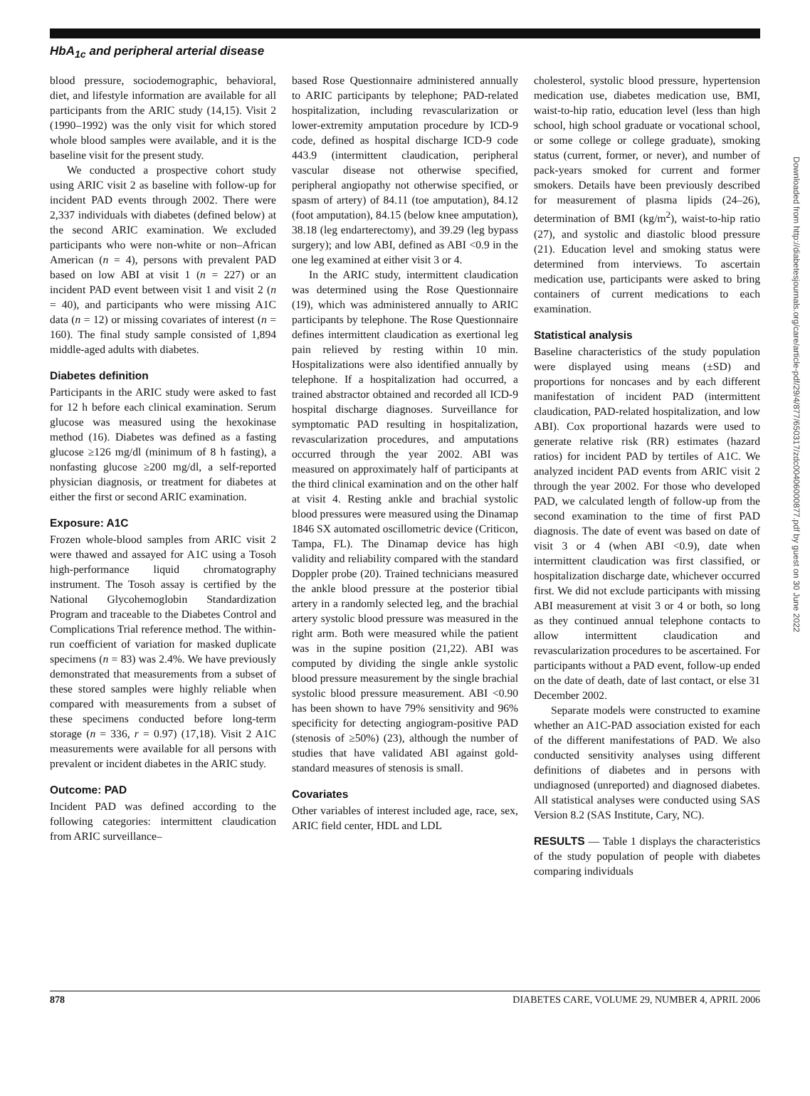HbA<sub>1c</sub> and peripheral arterial disease
Downloaded from http://diabetesjournals.org/care/article-pdf/29/4/877/650317/zdc00406000877.pdf by guest on 30 June 2022
blood pressure, sociodemographic, behavioral, diet, and lifestyle information are available for all participants from the ARIC study (14,15). Visit 2 (1990–1992) was the only visit for which stored whole blood samples were available, and it is the baseline visit for the present study.
We conducted a prospective cohort study using ARIC visit 2 as baseline with follow-up for incident PAD events through 2002. There were 2,337 individuals with diabetes (defined below) at the second ARIC examination. We excluded participants who were non-white or non–African American (n = 4), persons with prevalent PAD based on low ABI at visit 1 (n = 227) or an incident PAD event between visit 1 and visit 2 (n = 40), and participants who were missing A1C data (n = 12) or missing covariates of interest (n = 160). The final study sample consisted of 1,894 middle-aged adults with diabetes.
Diabetes definition
Participants in the ARIC study were asked to fast for 12 h before each clinical examination. Serum glucose was measured using the hexokinase method (16). Diabetes was defined as a fasting glucose ≥126 mg/dl (minimum of 8 h fasting), a nonfasting glucose ≥200 mg/dl, a self-reported physician diagnosis, or treatment for diabetes at either the first or second ARIC examination.
Exposure: A1C
Frozen whole-blood samples from ARIC visit 2 were thawed and assayed for A1C using a Tosoh high-performance liquid chromatography instrument. The Tosoh assay is certified by the National Glycohemoglobin Standardization Program and traceable to the Diabetes Control and Complications Trial reference method. The within-run coefficient of variation for masked duplicate specimens (n = 83) was 2.4%. We have previously demonstrated that measurements from a subset of these stored samples were highly reliable when compared with measurements from a subset of these specimens conducted before long-term storage (n = 336, r = 0.97) (17,18). Visit 2 A1C measurements were available for all persons with prevalent or incident diabetes in the ARIC study.
Outcome: PAD
Incident PAD was defined according to the following categories: intermittent claudication from ARIC surveillance–
based Rose Questionnaire administered annually to ARIC participants by telephone; PAD-related hospitalization, including revascularization or lower-extremity amputation procedure by ICD-9 code, defined as hospital discharge ICD-9 code 443.9 (intermittent claudication, peripheral vascular disease not otherwise specified, peripheral angiopathy not otherwise specified, or spasm of artery) of 84.11 (toe amputation), 84.12 (foot amputation), 84.15 (below knee amputation), 38.18 (leg endarterectomy), and 39.29 (leg bypass surgery); and low ABI, defined as ABI <0.9 in the one leg examined at either visit 3 or 4.
In the ARIC study, intermittent claudication was determined using the Rose Questionnaire (19), which was administered annually to ARIC participants by telephone. The Rose Questionnaire defines intermittent claudication as exertional leg pain relieved by resting within 10 min. Hospitalizations were also identified annually by telephone. If a hospitalization had occurred, a trained abstractor obtained and recorded all ICD-9 hospital discharge diagnoses. Surveillance for symptomatic PAD resulting in hospitalization, revascularization procedures, and amputations occurred through the year 2002. ABI was measured on approximately half of participants at the third clinical examination and on the other half at visit 4. Resting ankle and brachial systolic blood pressures were measured using the Dinamap 1846 SX automated oscillometric device (Criticon, Tampa, FL). The Dinamap device has high validity and reliability compared with the standard Doppler probe (20). Trained technicians measured the ankle blood pressure at the posterior tibial artery in a randomly selected leg, and the brachial artery systolic blood pressure was measured in the right arm. Both were measured while the patient was in the supine position (21,22). ABI was computed by dividing the single ankle systolic blood pressure measurement by the single brachial systolic blood pressure measurement. ABI <0.90 has been shown to have 79% sensitivity and 96% specificity for detecting angiogram-positive PAD (stenosis of ≥50%) (23), although the number of studies that have validated ABI against gold-standard measures of stenosis is small.
Covariates
Other variables of interest included age, race, sex, ARIC field center, HDL and LDL
cholesterol, systolic blood pressure, hypertension medication use, diabetes medication use, BMI, waist-to-hip ratio, education level (less than high school, high school graduate or vocational school, or some college or college graduate), smoking status (current, former, or never), and number of pack-years smoked for current and former smokers. Details have been previously described for measurement of plasma lipids (24–26), determination of BMI (kg/m<sup>2</sup>), waist-to-hip ratio (27), and systolic and diastolic blood pressure (21). Education level and smoking status were determined from interviews. To ascertain medication use, participants were asked to bring containers of current medications to each examination.
Statistical analysis
Baseline characteristics of the study population were displayed using means (±SD) and proportions for noncases and by each different manifestation of incident PAD (intermittent claudication, PAD-related hospitalization, and low ABI). Cox proportional hazards were used to generate relative risk (RR) estimates (hazard ratios) for incident PAD by tertiles of A1C. We analyzed incident PAD events from ARIC visit 2 through the year 2002. For those who developed PAD, we calculated length of follow-up from the second examination to the time of first PAD diagnosis. The date of event was based on date of visit 3 or 4 (when ABI <0.9), date when intermittent claudication was first classified, or hospitalization discharge date, whichever occurred first. We did not exclude participants with missing ABI measurement at visit 3 or 4 or both, so long as they continued annual telephone contacts to allow intermittent claudication and revascularization procedures to be ascertained. For participants without a PAD event, follow-up ended on the date of death, date of last contact, or else 31 December 2002.
Separate models were constructed to examine whether an A1C-PAD association existed for each of the different manifestations of PAD. We also conducted sensitivity analyses using different definitions of diabetes and in persons with undiagnosed (unreported) and diagnosed diabetes. All statistical analyses were conducted using SAS Version 8.2 (SAS Institute, Cary, NC).
RESULTS — Table 1 displays the characteristics of the study population of people with diabetes comparing individuals
878 DIABETES CARE, VOLUME 29, NUMBER 4, APRIL 2006